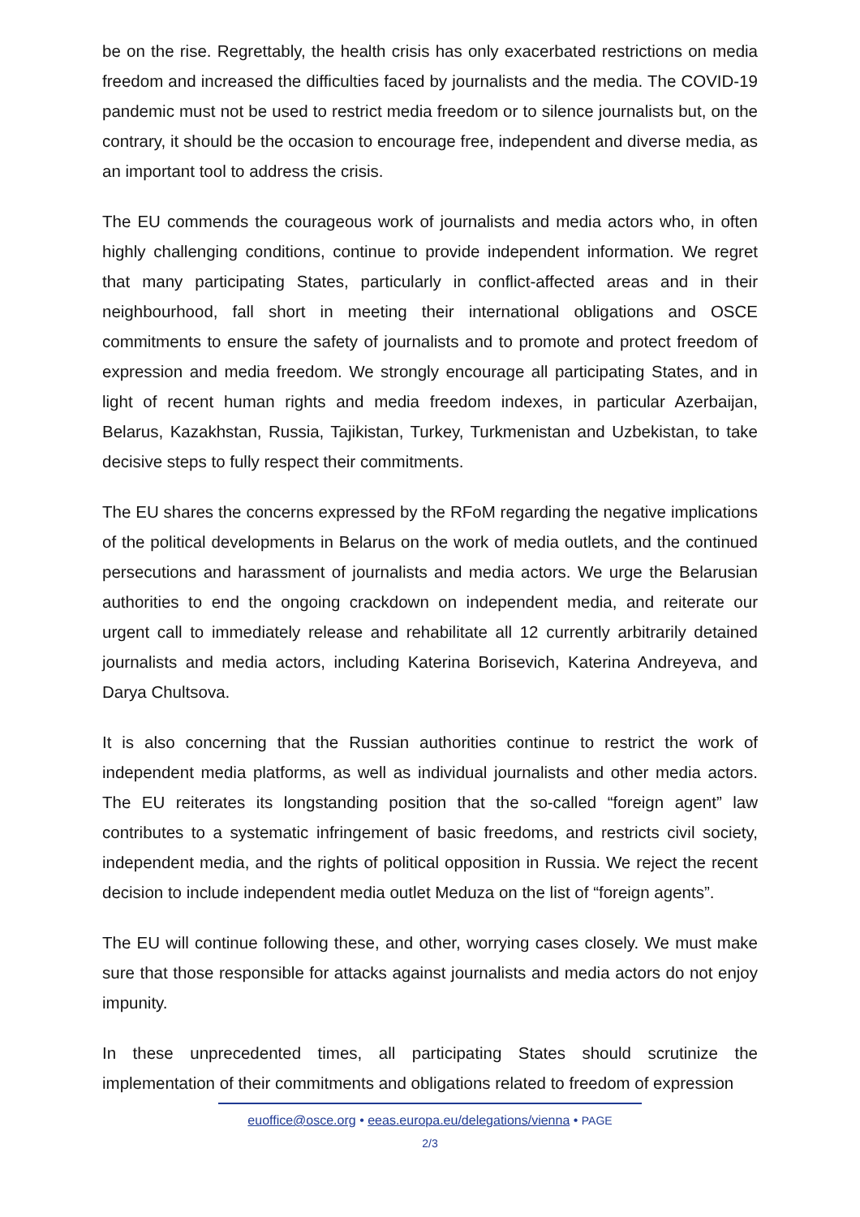be on the rise. Regrettably, the health crisis has only exacerbated restrictions on media freedom and increased the difficulties faced by journalists and the media. The COVID-19 pandemic must not be used to restrict media freedom or to silence journalists but, on the contrary, it should be the occasion to encourage free, independent and diverse media, as an important tool to address the crisis.
The EU commends the courageous work of journalists and media actors who, in often highly challenging conditions, continue to provide independent information. We regret that many participating States, particularly in conflict-affected areas and in their neighbourhood, fall short in meeting their international obligations and OSCE commitments to ensure the safety of journalists and to promote and protect freedom of expression and media freedom. We strongly encourage all participating States, and in light of recent human rights and media freedom indexes, in particular Azerbaijan, Belarus, Kazakhstan, Russia, Tajikistan, Turkey, Turkmenistan and Uzbekistan, to take decisive steps to fully respect their commitments.
The EU shares the concerns expressed by the RFoM regarding the negative implications of the political developments in Belarus on the work of media outlets, and the continued persecutions and harassment of journalists and media actors. We urge the Belarusian authorities to end the ongoing crackdown on independent media, and reiterate our urgent call to immediately release and rehabilitate all 12 currently arbitrarily detained journalists and media actors, including Katerina Borisevich, Katerina Andreyeva, and Darya Chultsova.
It is also concerning that the Russian authorities continue to restrict the work of independent media platforms, as well as individual journalists and other media actors. The EU reiterates its longstanding position that the so-called “foreign agent” law contributes to a systematic infringement of basic freedoms, and restricts civil society, independent media, and the rights of political opposition in Russia. We reject the recent decision to include independent media outlet Meduza on the list of “foreign agents”.
The EU will continue following these, and other, worrying cases closely. We must make sure that those responsible for attacks against journalists and media actors do not enjoy impunity.
In these unprecedented times, all participating States should scrutinize the implementation of their commitments and obligations related to freedom of expression
euoffice@osce.org • eeas.europa.eu/delegations/vienna • PAGE
2/3